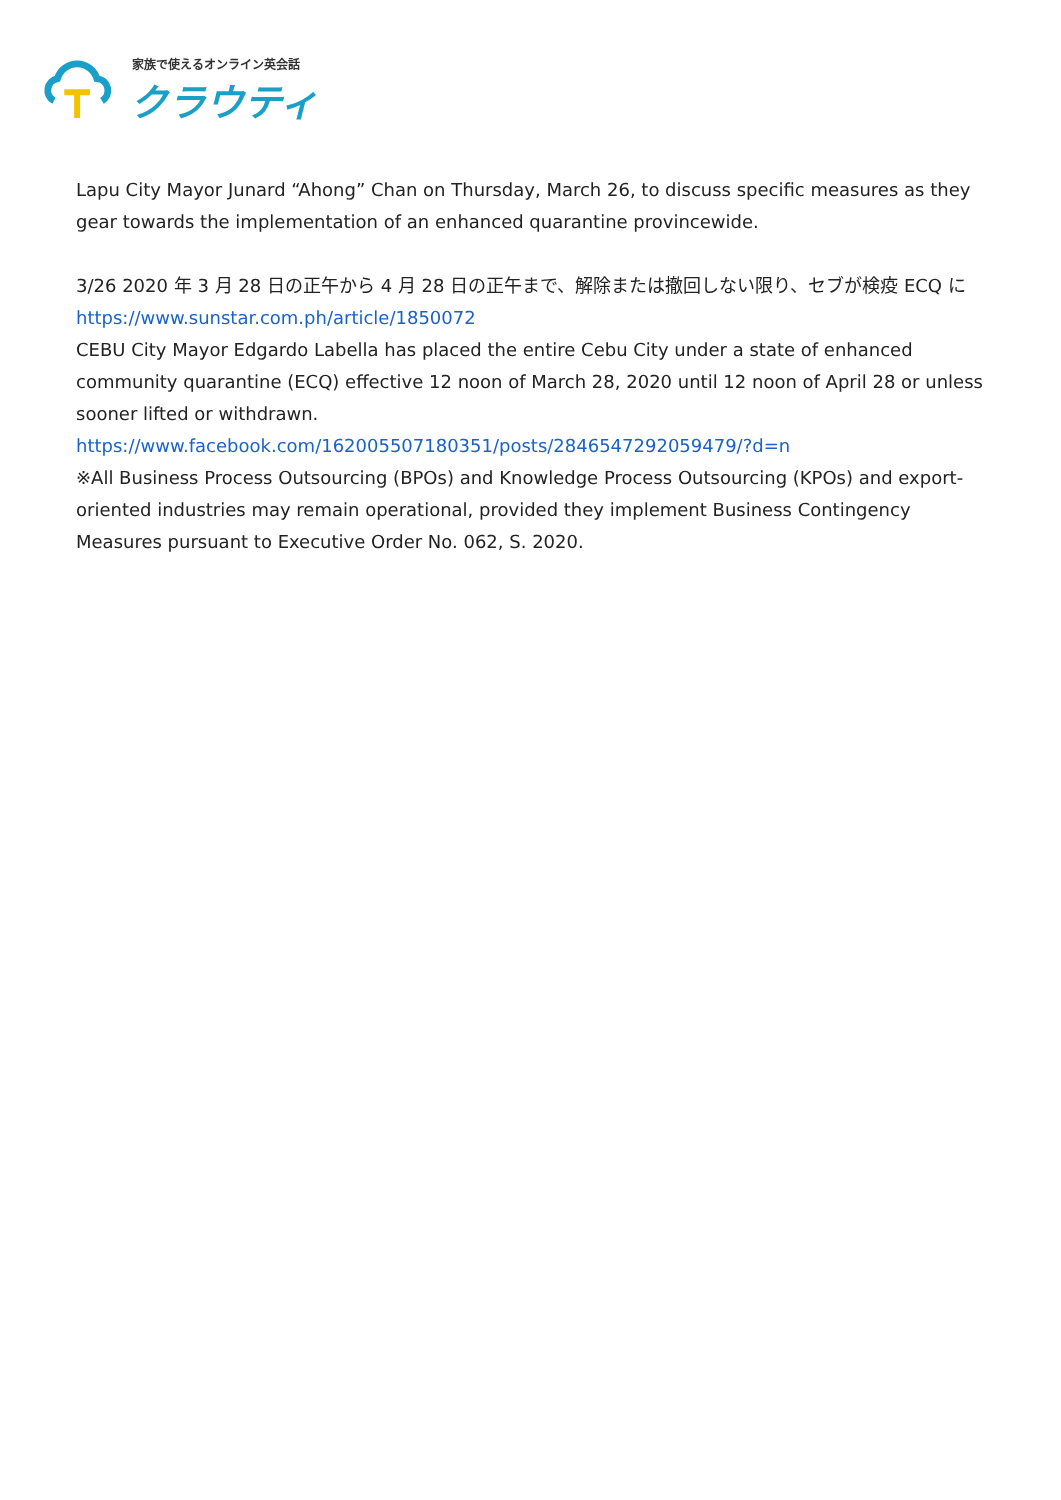家族で使えるオンライン英会話
クラウティ
Lapu City Mayor Junard “Ahong” Chan on Thursday, March 26, to discuss specific measures as they gear towards the implementation of an enhanced quarantine provincewide.
3/26 2020 年 3 月 28 日の正午から 4 月 28 日の正午まで、解除または撤回しない限り、セブが検疫 ECQ に
https://www.sunstar.com.ph/article/1850072
CEBU City Mayor Edgardo Labella has placed the entire Cebu City under a state of enhanced community quarantine (ECQ) effective 12 noon of March 28, 2020 until 12 noon of April 28 or unless sooner lifted or withdrawn.
https://www.facebook.com/162005507180351/posts/2846547292059479/?d=n
※All Business Process Outsourcing (BPOs) and Knowledge Process Outsourcing (KPOs) and export-oriented industries may remain operational, provided they implement Business Contingency Measures pursuant to Executive Order No. 062, S. 2020.